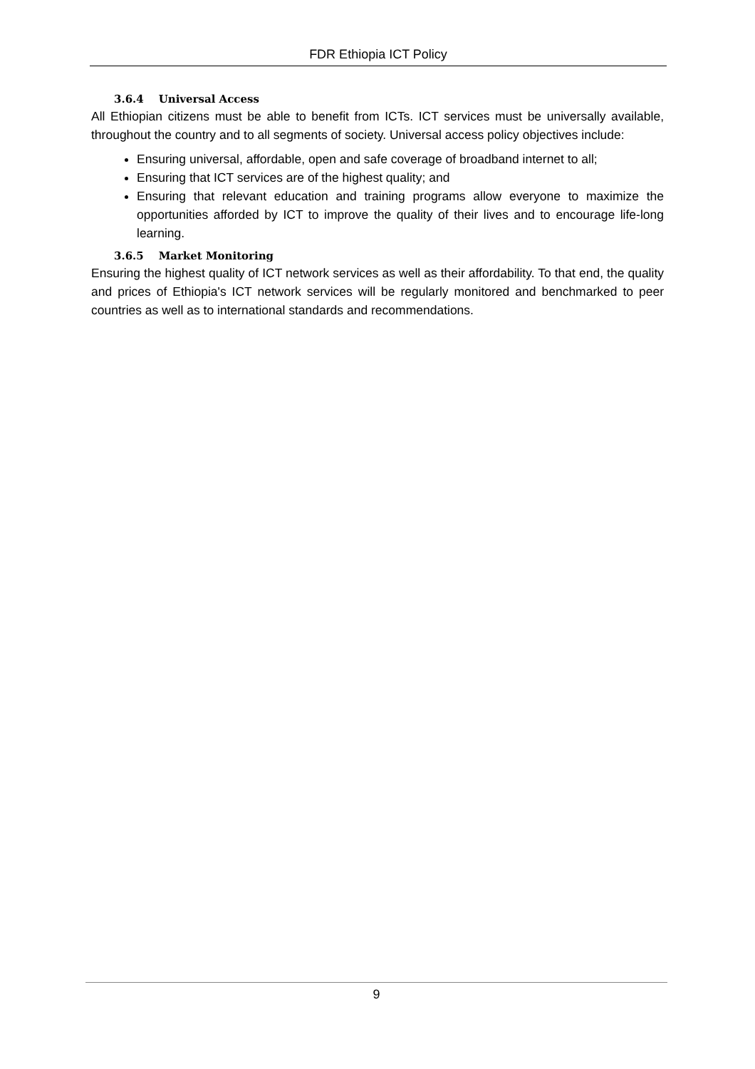FDR Ethiopia ICT Policy
3.6.4 Universal Access
All Ethiopian citizens must be able to benefit from ICTs. ICT services must be universally available, throughout the country and to all segments of society. Universal access policy objectives include:
Ensuring universal, affordable, open and safe coverage of broadband internet to all;
Ensuring that ICT services are of the highest quality; and
Ensuring that relevant education and training programs allow everyone to maximize the opportunities afforded by ICT to improve the quality of their lives and to encourage life-long learning.
3.6.5 Market Monitoring
Ensuring the highest quality of ICT network services as well as their affordability. To that end, the quality and prices of Ethiopia's ICT network services will be regularly monitored and benchmarked to peer countries as well as to international standards and recommendations.
9